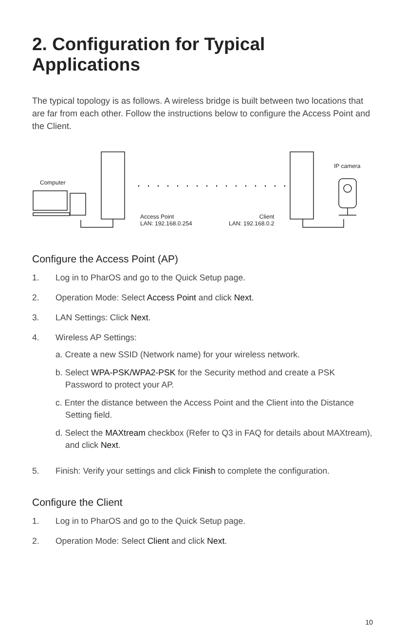2. Configuration for Typical Applications
The typical topology is as follows. A wireless bridge is built between two locations that are far from each other. Follow the instructions below to configure the Access Point and the Client.
Computer
IP camera
Access Point
LAN: 192.168.0.254
Client
LAN: 192.168.0.2
Configure the Access Point (AP)
1. Log in to PharOS and go to the Quick Setup page.
2. Operation Mode: Select Access Point and click Next.
3. LAN Settings: Click Next.
4. Wireless AP Settings:
a. Create a new SSID (Network name) for your wireless network.
b. Select WPA-PSK/WPA2-PSK for the Security method and create a PSK Password to protect your AP.
c. Enter the distance between the Access Point and the Client into the Distance Setting field.
d. Select the MAXtream checkbox (Refer to Q3 in FAQ for details about MAXtream), and click Next.
5. Finish: Verify your settings and click Finish to complete the configuration.
Configure the Client
1. Log in to PharOS and go to the Quick Setup page.
2. Operation Mode: Select Client and click Next.
10